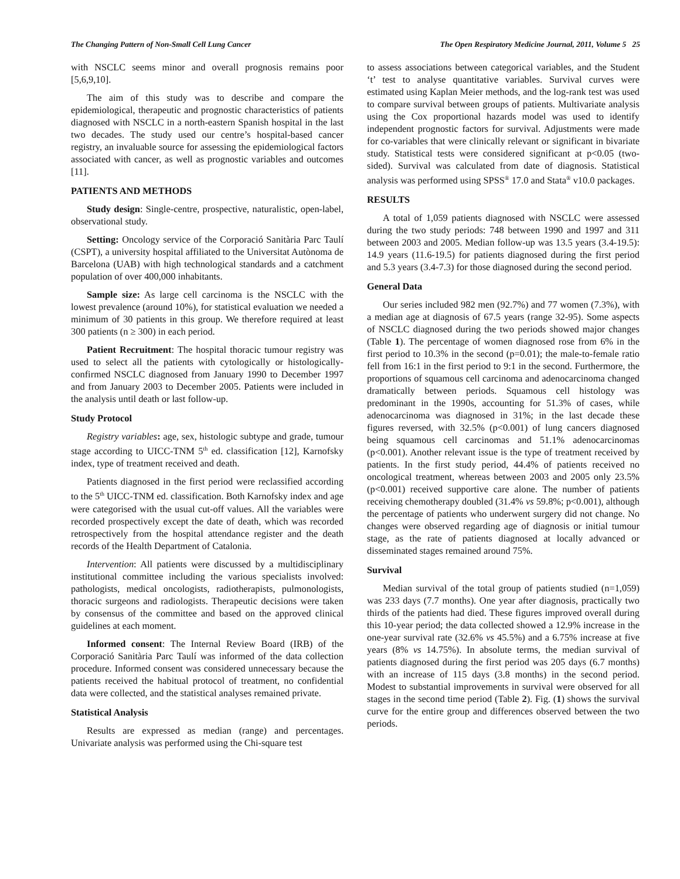The Changing Pattern of Non-Small Cell Lung Cancer The Open Respiratory Medicine Journal, 2011, Volume 5 25
with NSCLC seems minor and overall prognosis remains poor [5,6,9,10].
The aim of this study was to describe and compare the epidemiological, therapeutic and prognostic characteristics of patients diagnosed with NSCLC in a north-eastern Spanish hospital in the last two decades. The study used our centre’s hospital-based cancer registry, an invaluable source for assessing the epidemiological factors associated with cancer, as well as prognostic variables and outcomes [11].
PATIENTS AND METHODS
Study design: Single-centre, prospective, naturalistic, open-label, observational study.
Setting: Oncology service of the Corporació Sanitària Parc Taulí (CSPT), a university hospital affiliated to the Universitat Autònoma de Barcelona (UAB) with high technological standards and a catchment population of over 400,000 inhabitants.
Sample size: As large cell carcinoma is the NSCLC with the lowest prevalence (around 10%), for statistical evaluation we needed a minimum of 30 patients in this group. We therefore required at least 300 patients (n ≥ 300) in each period.
Patient Recruitment: The hospital thoracic tumour registry was used to select all the patients with cytologically or histologically-confirmed NSCLC diagnosed from January 1990 to December 1997 and from January 2003 to December 2005. Patients were included in the analysis until death or last follow-up.
Study Protocol
Registry variables: age, sex, histologic subtype and grade, tumour stage according to UICC-TNM 5<sup>th</sup> ed. classification [12], Karnofsky index, type of treatment received and death.
Patients diagnosed in the first period were reclassified according to the 5<sup>th</sup> UICC-TNM ed. classification. Both Karnofsky index and age were categorised with the usual cut-off values. All the variables were recorded prospectively except the date of death, which was recorded retrospectively from the hospital attendance register and the death records of the Health Department of Catalonia.
Intervention: All patients were discussed by a multidisciplinary institutional committee including the various specialists involved: pathologists, medical oncologists, radiotherapists, pulmonologists, thoracic surgeons and radiologists. Therapeutic decisions were taken by consensus of the committee and based on the approved clinical guidelines at each moment.
Informed consent: The Internal Review Board (IRB) of the Corporació Sanitària Parc Taulí was informed of the data collection procedure. Informed consent was considered unnecessary because the patients received the habitual protocol of treatment, no confidential data were collected, and the statistical analyses remained private.
Statistical Analysis
Results are expressed as median (range) and percentages. Univariate analysis was performed using the Chi-square test
to assess associations between categorical variables, and the Student ‘t’ test to analyse quantitative variables. Survival curves were estimated using Kaplan Meier methods, and the log-rank test was used to compare survival between groups of patients. Multivariate analysis using the Cox proportional hazards model was used to identify independent prognostic factors for survival. Adjustments were made for co-variables that were clinically relevant or significant in bivariate study. Statistical tests were considered significant at p<0.05 (two-sided). Survival was calculated from date of diagnosis. Statistical analysis was performed using SPSS<sup>®</sup> 17.0 and Stata<sup>®</sup> v10.0 packages.
RESULTS
A total of 1,059 patients diagnosed with NSCLC were assessed during the two study periods: 748 between 1990 and 1997 and 311 between 2003 and 2005. Median follow-up was 13.5 years (3.4-19.5): 14.9 years (11.6-19.5) for patients diagnosed during the first period and 5.3 years (3.4-7.3) for those diagnosed during the second period.
General Data
Our series included 982 men (92.7%) and 77 women (7.3%), with a median age at diagnosis of 67.5 years (range 32-95). Some aspects of NSCLC diagnosed during the two periods showed major changes (Table 1). The percentage of women diagnosed rose from 6% in the first period to 10.3% in the second (p=0.01); the male-to-female ratio fell from 16:1 in the first period to 9:1 in the second. Furthermore, the proportions of squamous cell carcinoma and adenocarcinoma changed dramatically between periods. Squamous cell histology was predominant in the 1990s, accounting for 51.3% of cases, while adenocarcinoma was diagnosed in 31%; in the last decade these figures reversed, with 32.5% (p<0.001) of lung cancers diagnosed being squamous cell carcinomas and 51.1% adenocarcinomas (p<0.001). Another relevant issue is the type of treatment received by patients. In the first study period, 44.4% of patients received no oncological treatment, whereas between 2003 and 2005 only 23.5% (p<0.001) received supportive care alone. The number of patients receiving chemotherapy doubled (31.4% vs 59.8%; p<0.001), although the percentage of patients who underwent surgery did not change. No changes were observed regarding age of diagnosis or initial tumour stage, as the rate of patients diagnosed at locally advanced or disseminated stages remained around 75%.
Survival
Median survival of the total group of patients studied (n=1,059) was 233 days (7.7 months). One year after diagnosis, practically two thirds of the patients had died. These figures improved overall during this 10-year period; the data collected showed a 12.9% increase in the one-year survival rate (32.6% vs 45.5%) and a 6.75% increase at five years (8% vs 14.75%). In absolute terms, the median survival of patients diagnosed during the first period was 205 days (6.7 months) with an increase of 115 days (3.8 months) in the second period. Modest to substantial improvements in survival were observed for all stages in the second time period (Table 2). Fig. (1) shows the survival curve for the entire group and differences observed between the two periods.